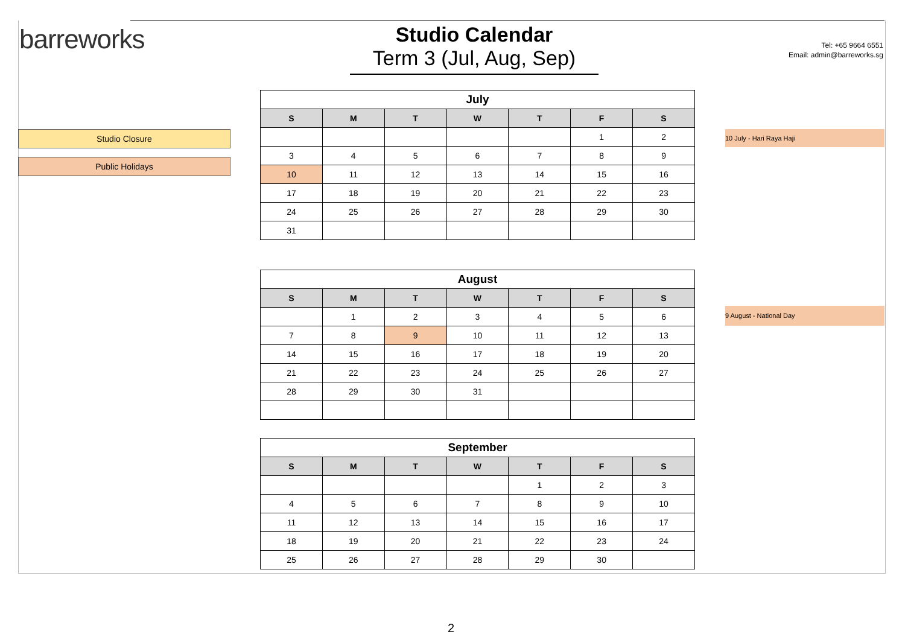barreworks
Studio Calendar
Term 3 (Jul, Aug, Sep)
Tel: +65 9664 6551
Email: admin@barreworks.sg
Studio Closure
Public Holidays
10 July - Hari Raya Haji
9 August - National Day
| July | | | | | | |
| S | M | T | W | T | F | S |
| | | | | | 1 | 2 |
| 3 | 4 | 5 | 6 | 7 | 8 | 9 |
| 10 | 11 | 12 | 13 | 14 | 15 | 16 |
| 17 | 18 | 19 | 20 | 21 | 22 | 23 |
| 24 | 25 | 26 | 27 | 28 | 29 | 30 |
| 31 | | | | | | |
| August | | | | | | |
| S | M | T | W | T | F | S |
| | 1 | 2 | 3 | 4 | 5 | 6 |
| 7 | 8 | 9 | 10 | 11 | 12 | 13 |
| 14 | 15 | 16 | 17 | 18 | 19 | 20 |
| 21 | 22 | 23 | 24 | 25 | 26 | 27 |
| 28 | 29 | 30 | 31 | | | |
| September | | | | | | |
| S | M | T | W | T | F | S |
| | | | | 1 | 2 | 3 |
| 4 | 5 | 6 | 7 | 8 | 9 | 10 |
| 11 | 12 | 13 | 14 | 15 | 16 | 17 |
| 18 | 19 | 20 | 21 | 22 | 23 | 24 |
| 25 | 26 | 27 | 28 | 29 | 30 | |
2